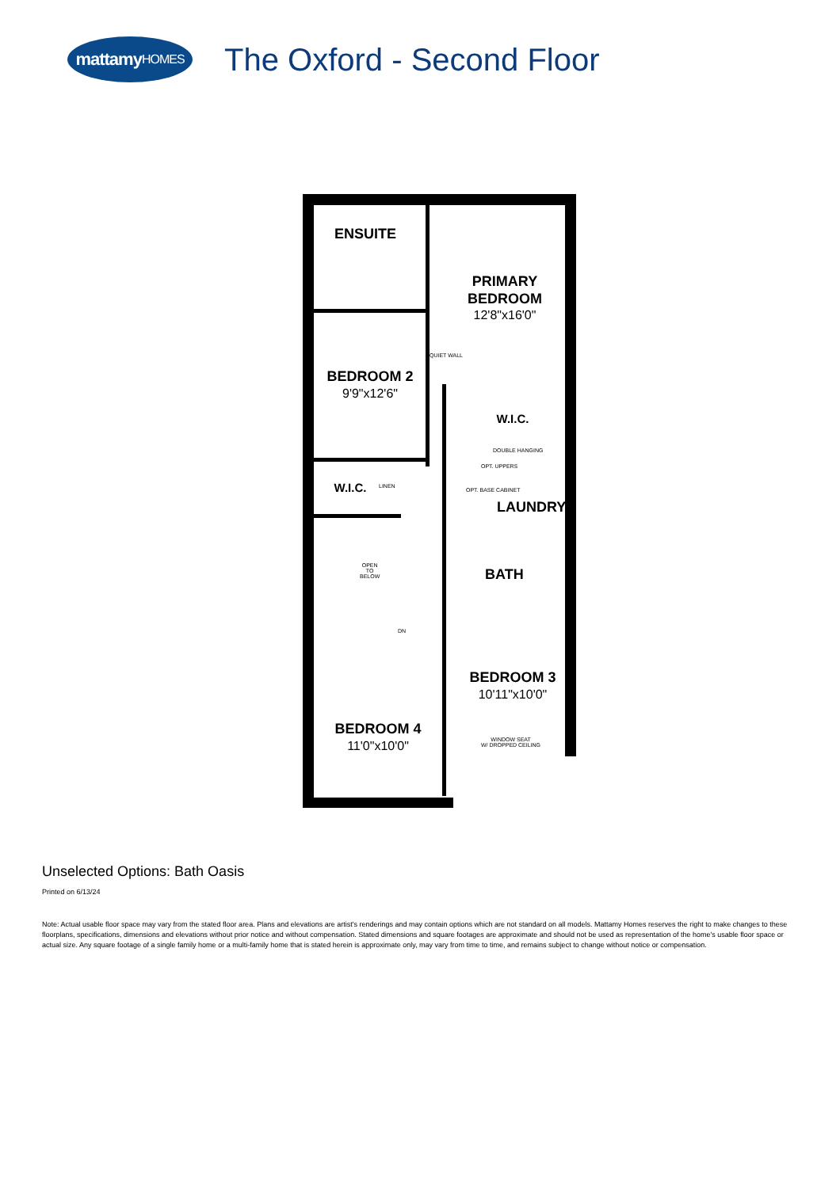mattamy HOMES
The Oxford - Second Floor
ENSUITE
PRIMARY
BEDROOM
12'8"x16'0"
BEDROOM 2
9'9"x12'6"
QUIET WALL
W.I.C.
DOUBLE HANGING
W.I.C. LINEN
OPT. UPPERS
OPT. BASE CABINET
LAUNDRY
OPEN
TO
BELOW
DN
BATH
BEDROOM 3
10'11"x10'0"
WINDOW SEAT
W/ DROPPED CEILING
BEDROOM 4
11'0"x10'0"
Unselected Options: Bath Oasis
Printed on 6/13/24
Note: Actual usable floor space may vary from the stated floor area. Plans and elevations are artist's renderings and may contain options which are not standard on all models. Mattamy Homes reserves the right to make changes to these floorplans, specifications, dimensions and elevations without prior notice and without compensation. Stated dimensions and square footages are approximate and should not be used as representation of the home's usable floor space or actual size. Any square footage of a single family home or a multi-family home that is stated herein is approximate only, may vary from time to time, and remains subject to change without notice or compensation.